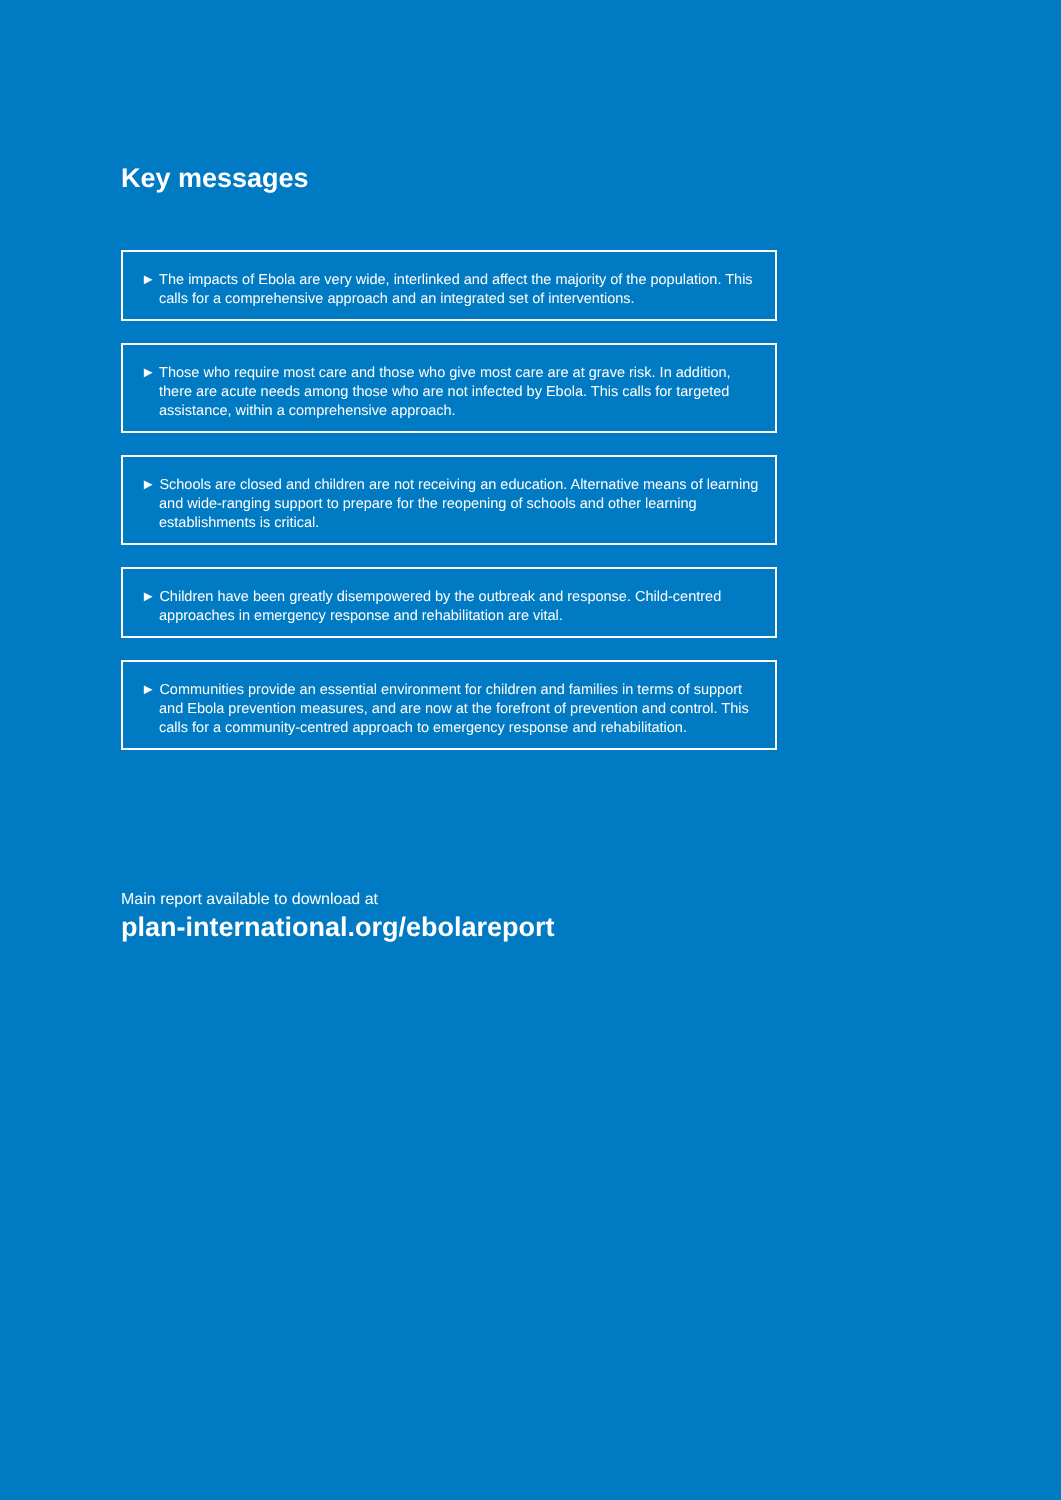Key messages
► The impacts of Ebola are very wide, interlinked and affect the majority of the population. This calls for a comprehensive approach and an integrated set of interventions.
► Those who require most care and those who give most care are at grave risk. In addition, there are acute needs among those who are not infected by Ebola. This calls for targeted assistance, within a comprehensive approach.
► Schools are closed and children are not receiving an education. Alternative means of learning and wide-ranging support to prepare for the reopening of schools and other learning establishments is critical.
► Children have been greatly disempowered by the outbreak and response. Child-centred approaches in emergency response and rehabilitation are vital.
► Communities provide an essential environment for children and families in terms of support and Ebola prevention measures, and are now at the forefront of prevention and control. This calls for a community-centred approach to emergency response and rehabilitation.
Main report available to download at
plan-international.org/ebolareport